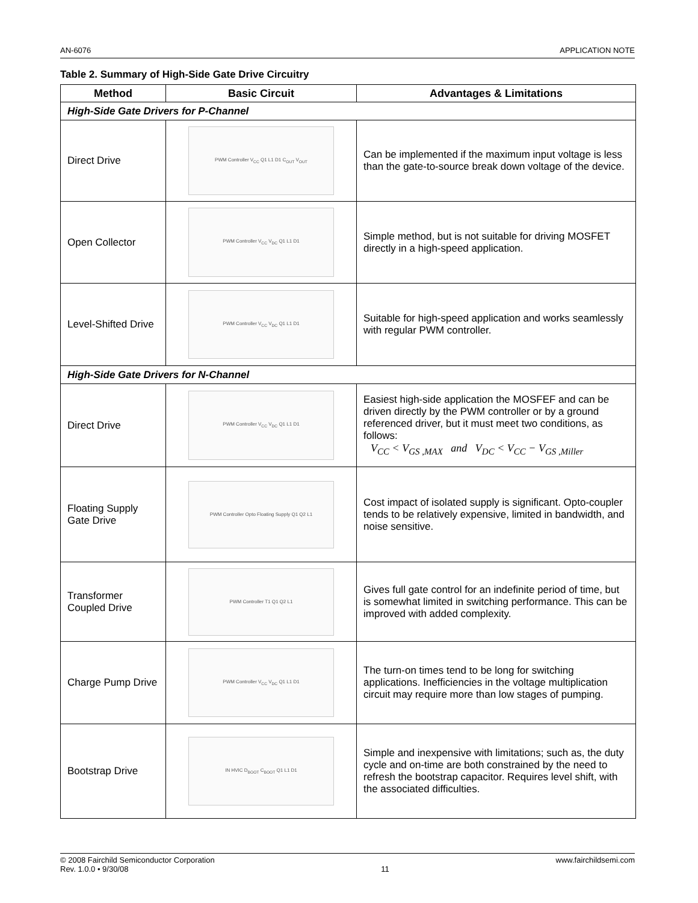AN-6076 APPLICATION NOTE
Table 2. Summary of High-Side Gate Drive Circuitry
| Method | Basic Circuit | Advantages & Limitations |
| --- | --- | --- |
| High-Side Gate Drivers for P-Channel | | |
| Direct Drive | PWM Controller V<sub>CC</sub> Q1 L1 D1 C<sub>OUT</sub> V<sub>OUT</sub> | Can be implemented if the maximum input voltage is less than the gate-to-source break down voltage of the device. |
| Open Collector | PWM Controller V<sub>CC</sub> V<sub>DC</sub> Q1 L1 D1 | Simple method, but is not suitable for driving MOSFET directly in a high-speed application. |
| Level-Shifted Drive | PWM Controller V<sub>CC</sub> V<sub>DC</sub> Q1 L1 D1 | Suitable for high-speed application and works seamlessly with regular PWM controller. |
| High-Side Gate Drivers for N-Channel | | |
| Direct Drive | PWM Controller V<sub>CC</sub> V<sub>DC</sub> Q1 L1 D1 | Easiest high-side application the MOSFEF and can be driven directly by the PWM controller or by a ground referenced driver, but it must meet two conditions, as follows: V<sub>CC</sub> < V<sub>GS ,MAX</sub> and V<sub>DC</sub> < V<sub>CC</sub> − V<sub>GS ,Miller</sub> |
| Floating Supply Gate Drive | PWM Controller Opto Floating Supply Q1 Q2 L1 | Cost impact of isolated supply is significant. Opto-coupler tends to be relatively expensive, limited in bandwidth, and noise sensitive. |
| Transformer Coupled Drive | PWM Controller T1 Q1 Q2 L1 | Gives full gate control for an indefinite period of time, but is somewhat limited in switching performance. This can be improved with added complexity. |
| Charge Pump Drive | PWM Controller V<sub>CC</sub> V<sub>DC</sub> Q1 L1 D1 | The turn-on times tend to be long for switching applications. Inefficiencies in the voltage multiplication circuit may require more than low stages of pumping. |
| Bootstrap Drive | IN HVIC D<sub>BOOT</sub> C<sub>BOOT</sub> Q1 L1 D1 | Simple and inexpensive with limitations; such as, the duty cycle and on-time are both constrained by the need to refresh the bootstrap capacitor. Requires level shift, with the associated difficulties. |
© 2008 Fairchild Semiconductor Corporation
Rev. 1.0.0 • 9/30/08
11 www.fairchildsemi.com